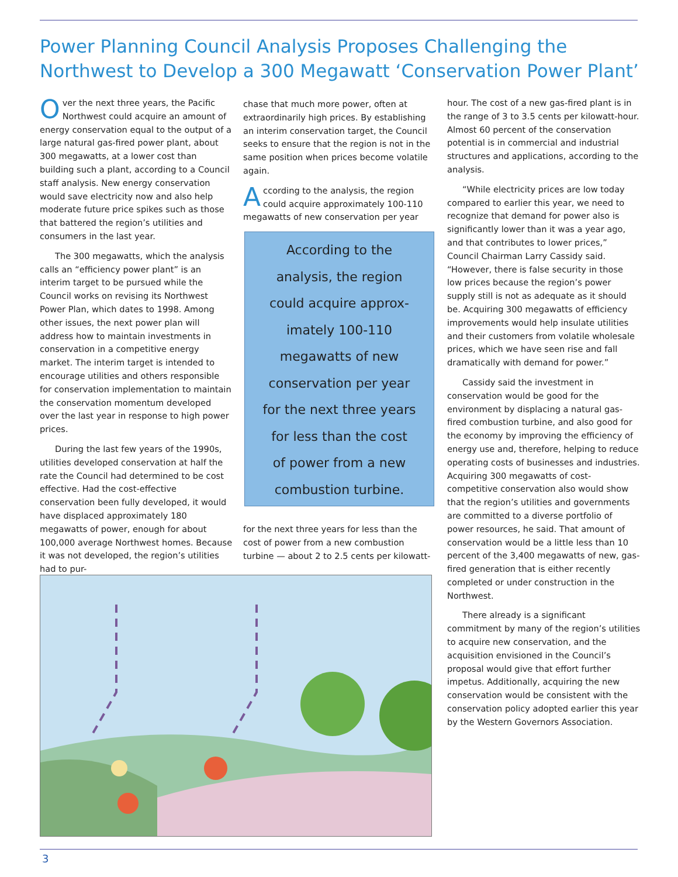Power Planning Council Analysis Proposes Challenging the Northwest to Develop a 300 Megawatt ‘Conservation Power Plant’
Over the next three years, the Pacific Northwest could acquire an amount of energy conservation equal to the output of a large natural gas-fired power plant, about 300 megawatts, at a lower cost than building such a plant, according to a Council staff analysis. New energy conservation would save electricity now and also help moderate future price spikes such as those that battered the region’s utilities and consumers in the last year.
The 300 megawatts, which the analysis calls an “efficiency power plant” is an interim target to be pursued while the Council works on revising its Northwest Power Plan, which dates to 1998. Among other issues, the next power plan will address how to maintain investments in conservation in a competitive energy market. The interim target is intended to encourage utilities and others responsible for conservation implementation to maintain the conservation momentum developed over the last year in response to high power prices.
During the last few years of the 1990s, utilities developed conservation at half the rate the Council had determined to be cost effective. Had the cost-effective conservation been fully developed, it would have displaced approximately 180 megawatts of power, enough for about 100,000 average Northwest homes. Because it was not developed, the region’s utilities had to pur-
chase that much more power, often at extraordinarily high prices. By establishing an interim conservation target, the Council seeks to ensure that the region is not in the same position when prices become volatile again.
According to the analysis, the region could acquire approximately 100-110 megawatts of new conservation per year
According to the
analysis, the region
could acquire approx-
imately 100-110
megawatts of new
conservation per year
for the next three years
for less than the cost
of power from a new
combustion turbine.
for the next three years for less than the cost of power from a new combustion turbine — about 2 to 2.5 cents per kilowatt-
hour. The cost of a new gas-fired plant is in the range of 3 to 3.5 cents per kilowatt-hour. Almost 60 percent of the conservation potential is in commercial and industrial structures and applications, according to the analysis.
“While electricity prices are low today compared to earlier this year, we need to recognize that demand for power also is significantly lower than it was a year ago, and that contributes to lower prices,” Council Chairman Larry Cassidy said. “However, there is false security in those low prices because the region’s power supply still is not as adequate as it should be. Acquiring 300 megawatts of efficiency improvements would help insulate utilities and their customers from volatile wholesale prices, which we have seen rise and fall dramatically with demand for power.”
Cassidy said the investment in conservation would be good for the environment by displacing a natural gas-fired combustion turbine, and also good for the economy by improving the efficiency of energy use and, therefore, helping to reduce operating costs of businesses and industries. Acquiring 300 megawatts of cost-competitive conservation also would show that the region’s utilities and governments are committed to a diverse portfolio of power resources, he said. That amount of conservation would be a little less than 10 percent of the 3,400 megawatts of new, gas-fired generation that is either recently completed or under construction in the Northwest.
There already is a significant commitment by many of the region’s utilities to acquire new conservation, and the acquisition envisioned in the Council’s proposal would give that effort further impetus. Additionally, acquiring the new conservation would be consistent with the conservation policy adopted earlier this year by the Western Governors Association.
3